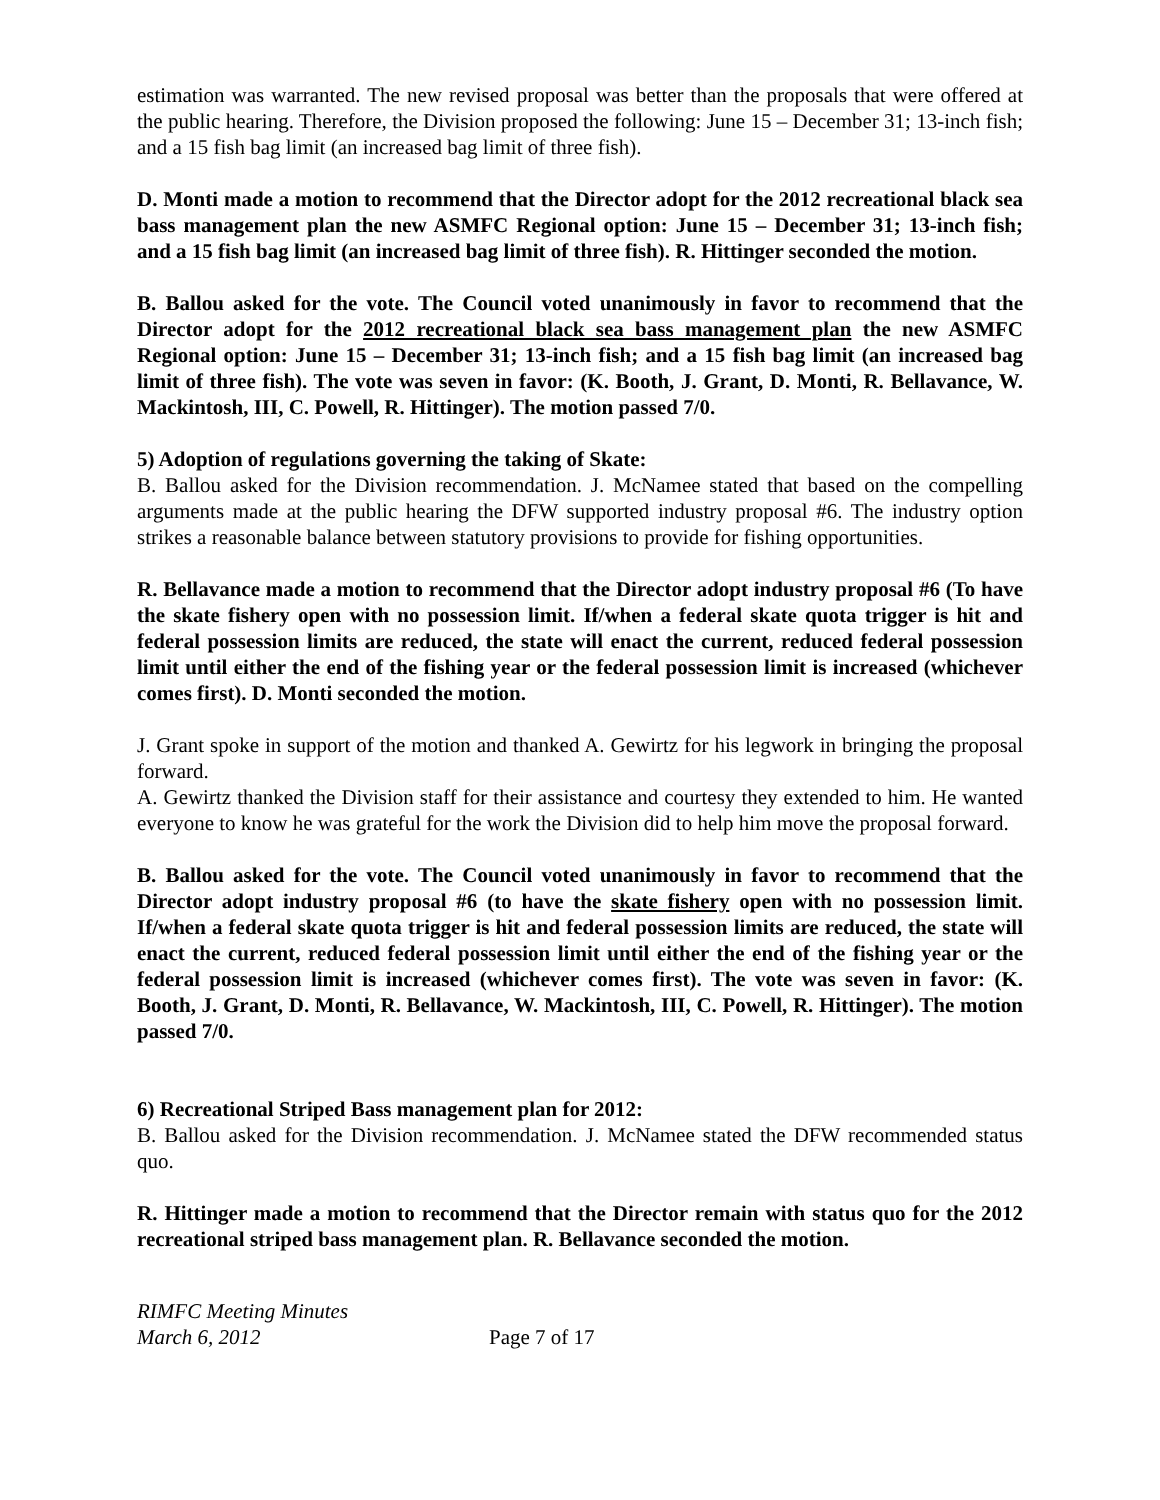estimation was warranted. The new revised proposal was better than the proposals that were offered at the public hearing. Therefore, the Division proposed the following: June 15 – December 31; 13-inch fish; and a 15 fish bag limit (an increased bag limit of three fish).
D. Monti made a motion to recommend that the Director adopt for the 2012 recreational black sea bass management plan the new ASMFC Regional option: June 15 – December 31; 13-inch fish; and a 15 fish bag limit (an increased bag limit of three fish). R. Hittinger seconded the motion.
B. Ballou asked for the vote. The Council voted unanimously in favor to recommend that the Director adopt for the 2012 recreational black sea bass management plan the new ASMFC Regional option: June 15 – December 31; 13-inch fish; and a 15 fish bag limit (an increased bag limit of three fish). The vote was seven in favor: (K. Booth, J. Grant, D. Monti, R. Bellavance, W. Mackintosh, III, C. Powell, R. Hittinger). The motion passed 7/0.
5) Adoption of regulations governing the taking of Skate:
B. Ballou asked for the Division recommendation. J. McNamee stated that based on the compelling arguments made at the public hearing the DFW supported industry proposal #6. The industry option strikes a reasonable balance between statutory provisions to provide for fishing opportunities.
R. Bellavance made a motion to recommend that the Director adopt industry proposal #6 (To have the skate fishery open with no possession limit. If/when a federal skate quota trigger is hit and federal possession limits are reduced, the state will enact the current, reduced federal possession limit until either the end of the fishing year or the federal possession limit is increased (whichever comes first). D. Monti seconded the motion.
J. Grant spoke in support of the motion and thanked A. Gewirtz for his legwork in bringing the proposal forward.
A. Gewirtz thanked the Division staff for their assistance and courtesy they extended to him. He wanted everyone to know he was grateful for the work the Division did to help him move the proposal forward.
B. Ballou asked for the vote. The Council voted unanimously in favor to recommend that the Director adopt industry proposal #6 (to have the skate fishery open with no possession limit. If/when a federal skate quota trigger is hit and federal possession limits are reduced, the state will enact the current, reduced federal possession limit until either the end of the fishing year or the federal possession limit is increased (whichever comes first). The vote was seven in favor: (K. Booth, J. Grant, D. Monti, R. Bellavance, W. Mackintosh, III, C. Powell, R. Hittinger). The motion passed 7/0.
6) Recreational Striped Bass management plan for 2012:
B. Ballou asked for the Division recommendation. J. McNamee stated the DFW recommended status quo.
R. Hittinger made a motion to recommend that the Director remain with status quo for the 2012 recreational striped bass management plan. R. Bellavance seconded the motion.
RIMFC Meeting Minutes
March 6, 2012
Page 7 of 17